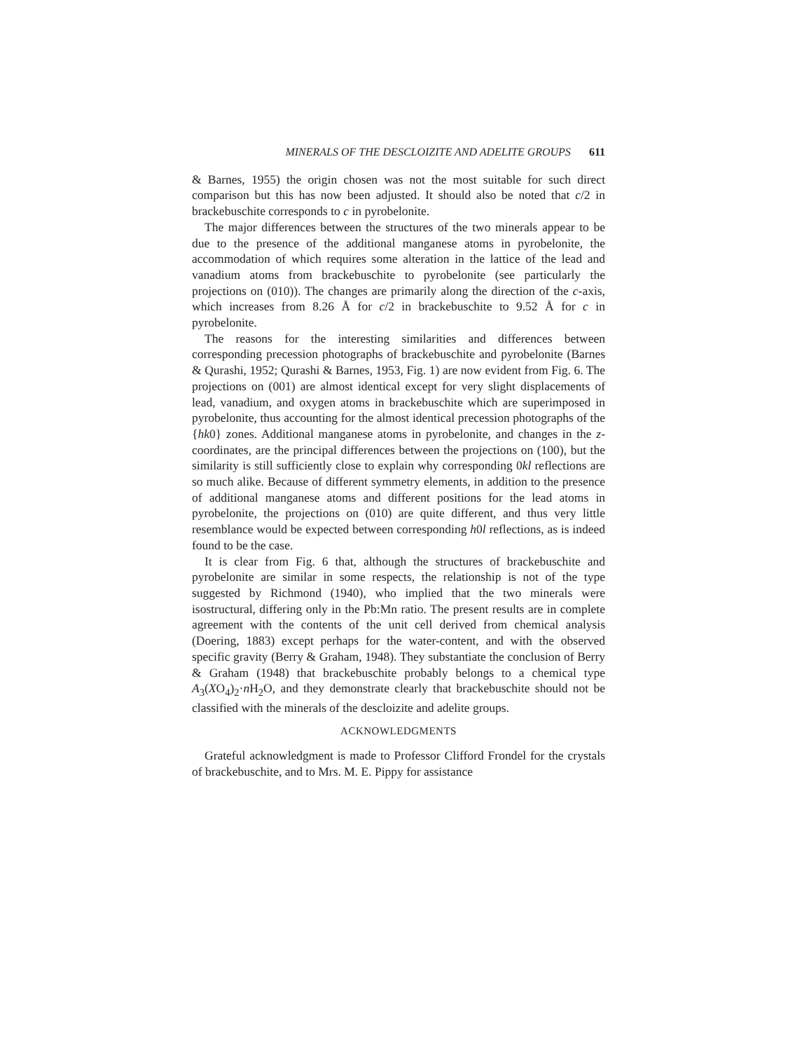MINERALS OF THE DESCLOIZITE AND ADELITE GROUPS 611
& Barnes, 1955) the origin chosen was not the most suitable for such direct comparison but this has now been adjusted. It should also be noted that c/2 in brackebuschite corresponds to c in pyrobelonite.
The major differences between the structures of the two minerals appear to be due to the presence of the additional manganese atoms in pyrobelonite, the accommodation of which requires some alteration in the lattice of the lead and vanadium atoms from brackebuschite to pyrobelonite (see particularly the projections on (010)). The changes are primarily along the direction of the c-axis, which increases from 8.26 Å for c/2 in brackebuschite to 9.52 Å for c in pyrobelonite.
The reasons for the interesting similarities and differences between corresponding precession photographs of brackebuschite and pyrobelonite (Barnes & Qurashi, 1952; Qurashi & Barnes, 1953, Fig. 1) are now evident from Fig. 6. The projections on (001) are almost identical except for very slight displacements of lead, vanadium, and oxygen atoms in brackebuschite which are superimposed in pyrobelonite, thus accounting for the almost identical precession photographs of the {hk0} zones. Additional manganese atoms in pyrobelonite, and changes in the z-coordinates, are the principal differences between the projections on (100), but the similarity is still sufficiently close to explain why corresponding 0kl reflections are so much alike. Because of different symmetry elements, in addition to the presence of additional manganese atoms and different positions for the lead atoms in pyrobelonite, the projections on (010) are quite different, and thus very little resemblance would be expected between corresponding h0l reflections, as is indeed found to be the case.
It is clear from Fig. 6 that, although the structures of brackebuschite and pyrobelonite are similar in some respects, the relationship is not of the type suggested by Richmond (1940), who implied that the two minerals were isostructural, differing only in the Pb:Mn ratio. The present results are in complete agreement with the contents of the unit cell derived from chemical analysis (Doering, 1883) except perhaps for the water-content, and with the observed specific gravity (Berry & Graham, 1948). They substantiate the conclusion of Berry & Graham (1948) that brackebuschite probably belongs to a chemical type A<sub>3</sub>(XO<sub>4</sub>)<sub>2</sub>·n H<sub>2</sub>O, and they demonstrate clearly that brackebuschite should not be classified with the minerals of the descloizite and adelite groups.
ACKNOWLEDGMENTS
Grateful acknowledgment is made to Professor Clifford Frondel for the crystals of brackebuschite, and to Mrs. M. E. Pippy for assistance